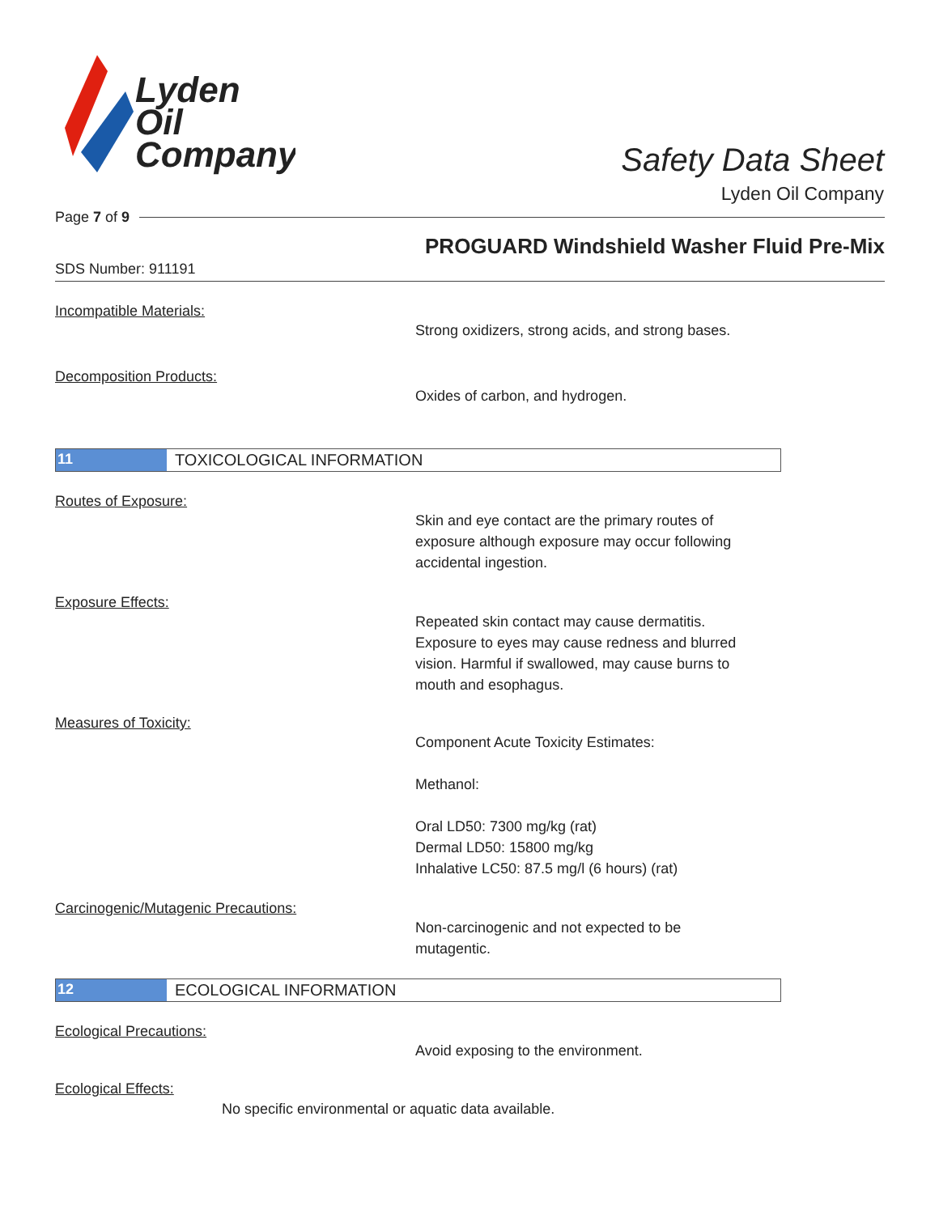Lyden
Oil
Company
Safety Data Sheet
Lyden Oil Company
Page 7 of 9
PROGUARD Windshield Washer Fluid Pre-Mix
SDS Number: 911191
Incompatible Materials:
Strong oxidizers, strong acids, and strong bases.
Decomposition Products:
Oxides of carbon, and hydrogen.
11 TOXICOLOGICAL INFORMATION
Routes of Exposure:
Skin and eye contact are the primary routes of
exposure although exposure may occur following
accidental ingestion.
Exposure Effects:
Repeated skin contact may cause dermatitis.
Exposure to eyes may cause redness and blurred
vision. Harmful if swallowed, may cause burns to
mouth and esophagus.
Measures of Toxicity:
Component Acute Toxicity Estimates:
Methanol:
Oral LD50: 7300 mg/kg (rat)
Dermal LD50: 15800 mg/kg
Inhalative LC50: 87.5 mg/l (6 hours) (rat)
Carcinogenic/Mutagenic Precautions:
Non-carcinogenic and not expected to be
mutagentic.
12 ECOLOGICAL INFORMATION
Ecological Precautions:
Avoid exposing to the environment.
Ecological Effects:
No specific environmental or aquatic data available.